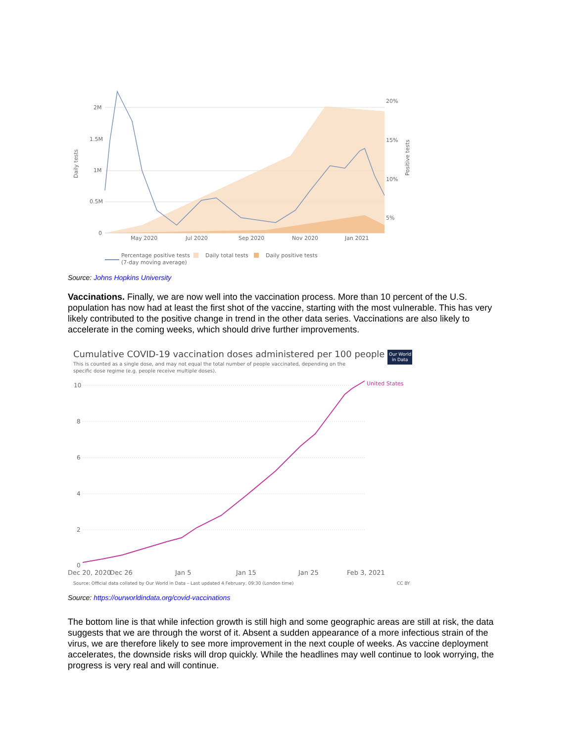Daily tests
2M
1.5M
1M
0.5M
0
20%
15%
10%
5%
Positive tests
May 2020
Jul 2020
Sep 2020
Nov 2020
Jan 2021
Percentage positive tests
(7-day moving average)
Daily total tests
Daily positive tests
Source: Johns Hopkins University
Vaccinations. Finally, we are now well into the vaccination process. More than 10 percent of the U.S. population has now had at least the first shot of the vaccine, starting with the most vulnerable. This has very likely contributed to the positive change in trend in the other data series. Vaccinations are also likely to accelerate in the coming weeks, which should drive further improvements.
Cumulative COVID-19 vaccination doses administered per 100 people
This is counted as a single dose, and may not equal the total number of people vaccinated, depending on the
specific dose regime (e.g. people receive multiple doses).
Our World
in Data
10
8
6
4
2
0
United States
Dec 20, 2020
Dec 26
Jan 5
Jan 15
Jan 25
Feb 3, 2021
Source: Official data collated by Our World in Data – Last updated 4 February, 09:30 (London time)
CC BY
Source: https://ourworldindata.org/covid-vaccinations
The bottom line is that while infection growth is still high and some geographic areas are still at risk, the data suggests that we are through the worst of it. Absent a sudden appearance of a more infectious strain of the virus, we are therefore likely to see more improvement in the next couple of weeks. As vaccine deployment accelerates, the downside risks will drop quickly. While the headlines may well continue to look worrying, the progress is very real and will continue.